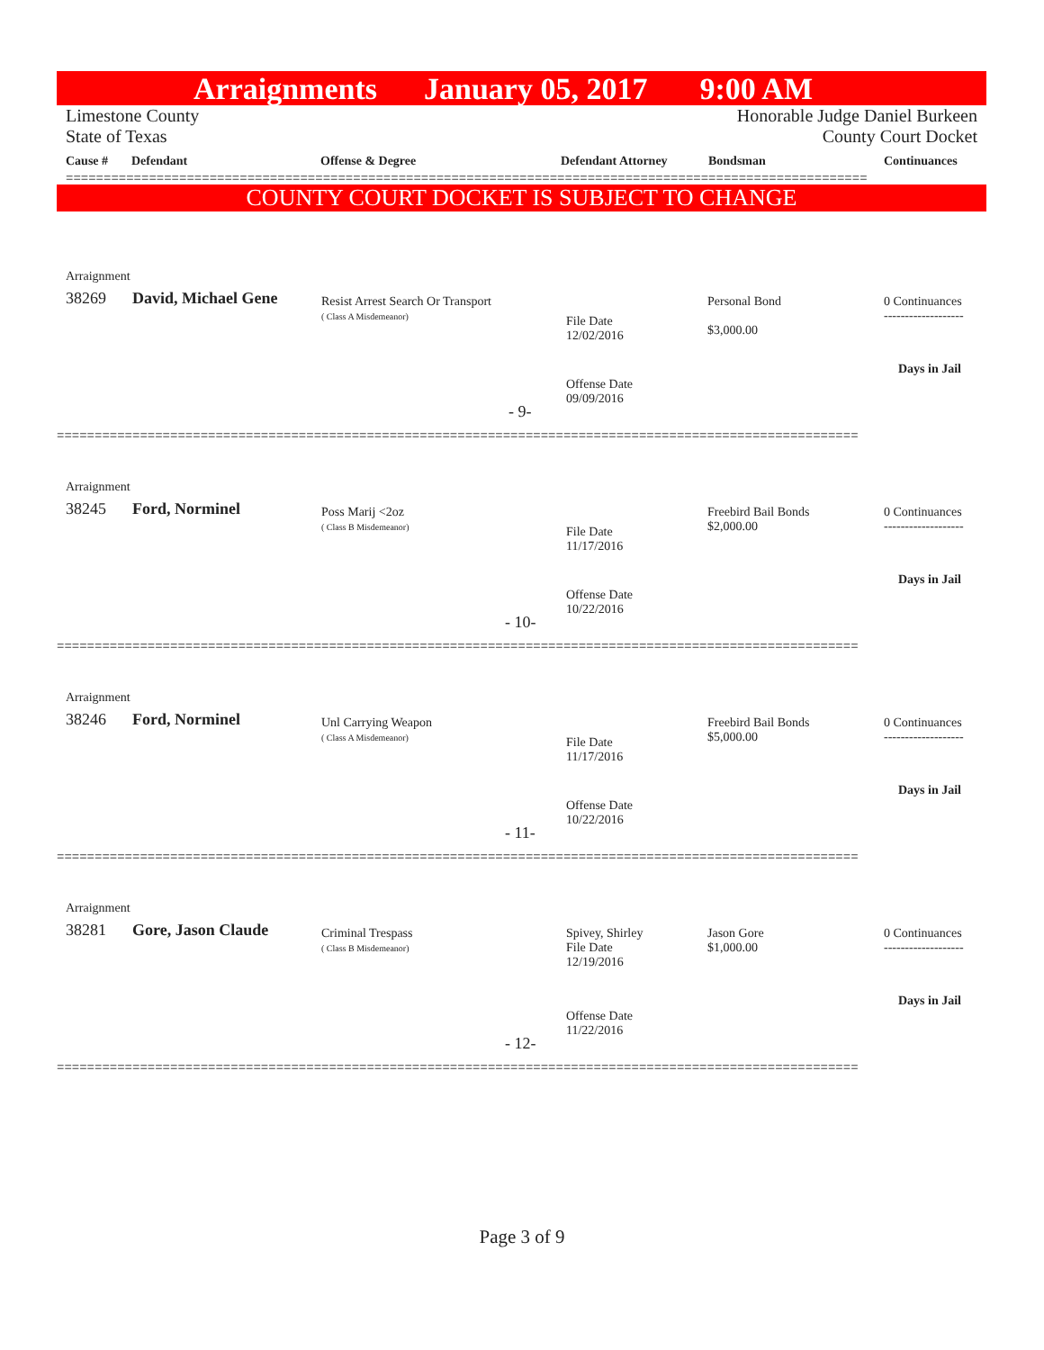Arraignments January 05, 2017 9:00 AM
Limestone County
State of Texas
Honorable Judge Daniel Burkeen
County Court Docket
Cause # Defendant Offense & Degree Defendant Attorney Bondsman Continuances
==========================================================================================================
COUNTY COURT DOCKET IS SUBJECT TO CHANGE
Arraignment
38269 David, Michael Gene
Resist Arrest Search Or Transport
( Class A Misdemeanor)
File Date
12/02/2016
Personal Bond
$3,000.00
0 Continuances
-------------------
Days in Jail
Offense Date
09/09/2016
- 9-
==========================================================================================================
Arraignment
38245 Ford, Norminel
Poss Marij <2oz
( Class B Misdemeanor)
File Date
11/17/2016
Freebird Bail Bonds
$2,000.00
0 Continuances
-------------------
Days in Jail
Offense Date
10/22/2016
- 10-
==========================================================================================================
Arraignment
38246 Ford, Norminel
Unl Carrying Weapon
( Class A Misdemeanor)
File Date
11/17/2016
Freebird Bail Bonds
$5,000.00
0 Continuances
-------------------
Days in Jail
Offense Date
10/22/2016
- 11-
==========================================================================================================
Arraignment
38281 Gore, Jason Claude
Criminal Trespass
( Class B Misdemeanor)
Spivey, Shirley
File Date
12/19/2016
Jason Gore
$1,000.00
0 Continuances
-------------------
Days in Jail
Offense Date
11/22/2016
- 12-
==========================================================================================================
Page 3 of 9